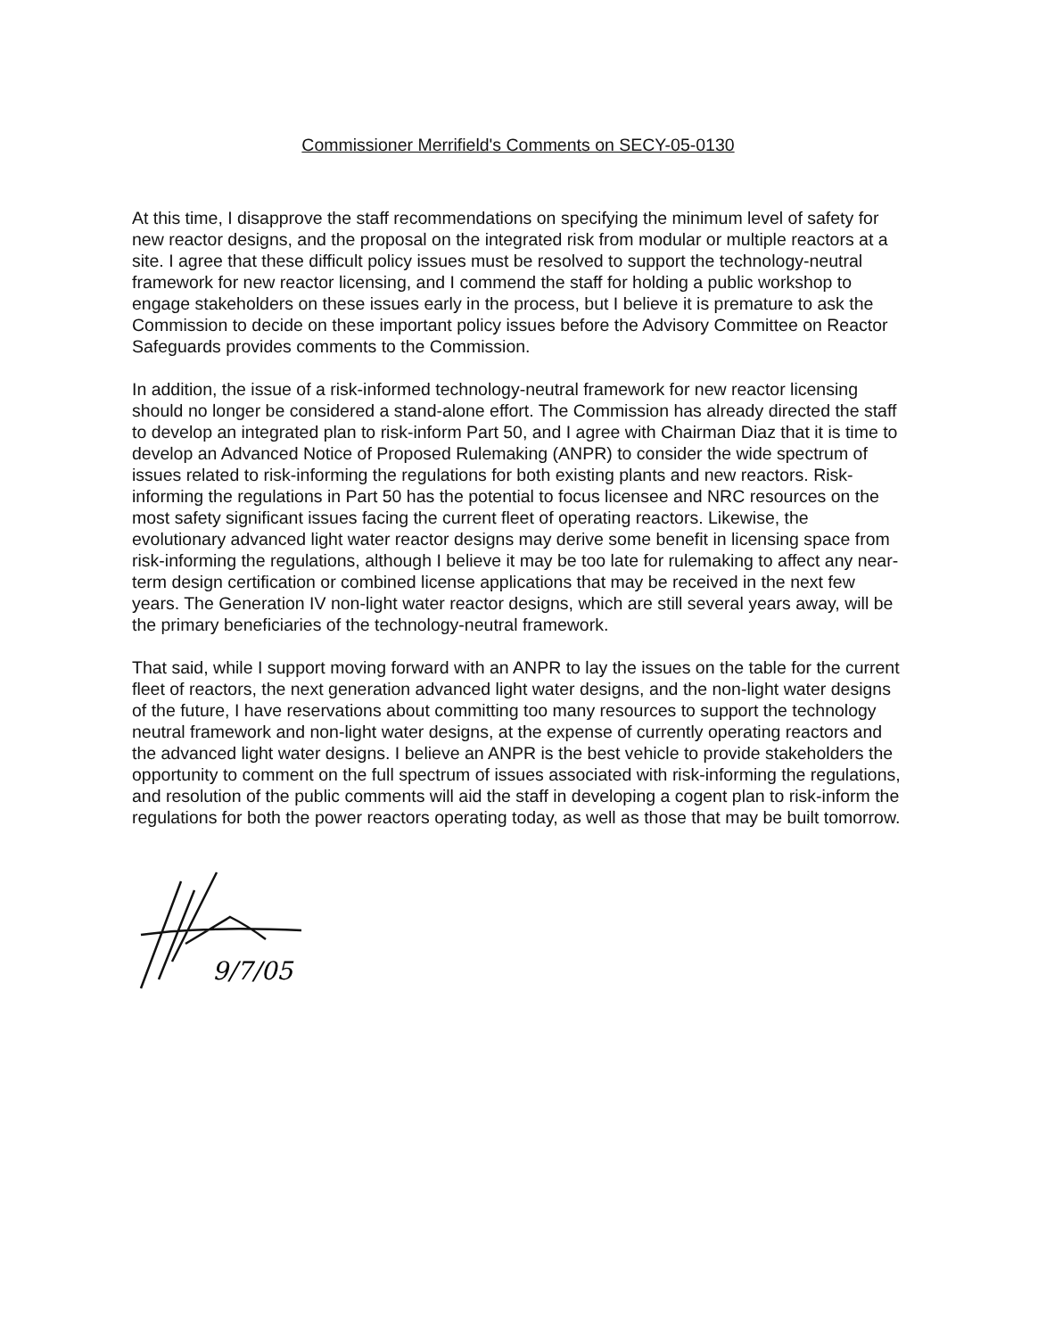Commissioner Merrifield's Comments on SECY-05-0130
At this time, I disapprove the staff recommendations on specifying the minimum level of safety for new reactor designs, and the proposal on the integrated risk from modular or multiple reactors at a site. I agree that these difficult policy issues must be resolved to support the technology-neutral framework for new reactor licensing, and I commend the staff for holding a public workshop to engage stakeholders on these issues early in the process, but I believe it is premature to ask the Commission to decide on these important policy issues before the Advisory Committee on Reactor Safeguards provides comments to the Commission.
In addition, the issue of a risk-informed technology-neutral framework for new reactor licensing should no longer be considered a stand-alone effort. The Commission has already directed the staff to develop an integrated plan to risk-inform Part 50, and I agree with Chairman Diaz that it is time to develop an Advanced Notice of Proposed Rulemaking (ANPR) to consider the wide spectrum of issues related to risk-informing the regulations for both existing plants and new reactors. Risk-informing the regulations in Part 50 has the potential to focus licensee and NRC resources on the most safety significant issues facing the current fleet of operating reactors. Likewise, the evolutionary advanced light water reactor designs may derive some benefit in licensing space from risk-informing the regulations, although I believe it may be too late for rulemaking to affect any near-term design certification or combined license applications that may be received in the next few years. The Generation IV non-light water reactor designs, which are still several years away, will be the primary beneficiaries of the technology-neutral framework.
That said, while I support moving forward with an ANPR to lay the issues on the table for the current fleet of reactors, the next generation advanced light water designs, and the non-light water designs of the future, I have reservations about committing too many resources to support the technology neutral framework and non-light water designs, at the expense of currently operating reactors and the advanced light water designs. I believe an ANPR is the best vehicle to provide stakeholders the opportunity to comment on the full spectrum of issues associated with risk-informing the regulations, and resolution of the public comments will aid the staff in developing a cogent plan to risk-inform the regulations for both the power reactors operating today, as well as those that may be built tomorrow.
9/7/05